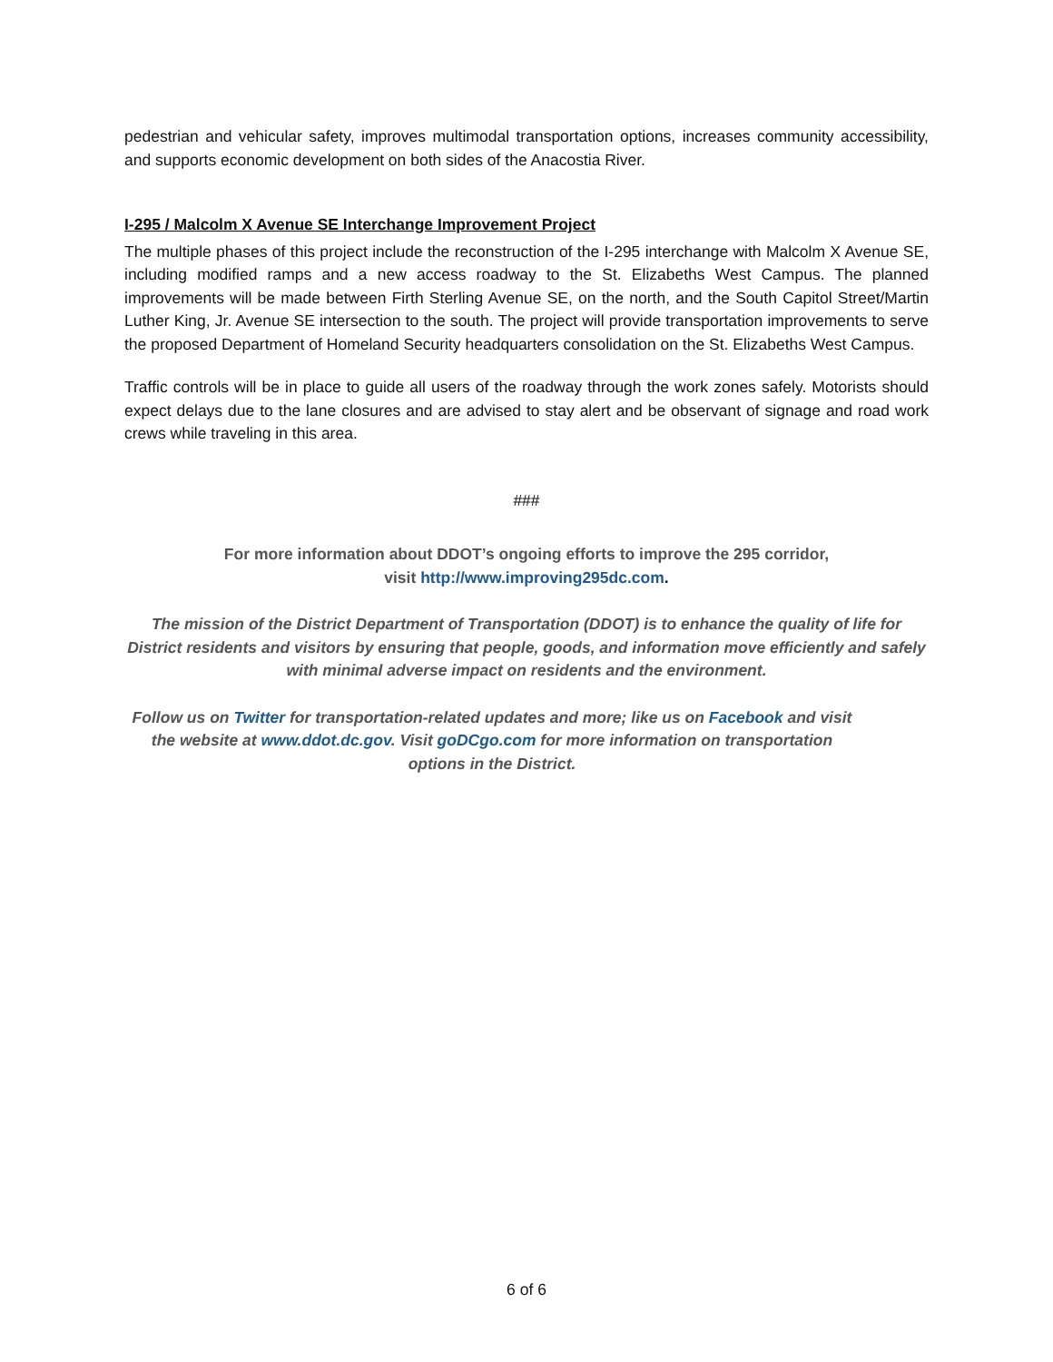pedestrian and vehicular safety, improves multimodal transportation options, increases community accessibility, and supports economic development on both sides of the Anacostia River.
I-295 / Malcolm X Avenue SE Interchange Improvement Project
The multiple phases of this project include the reconstruction of the I-295 interchange with Malcolm X Avenue SE, including modified ramps and a new access roadway to the St. Elizabeths West Campus. The planned improvements will be made between Firth Sterling Avenue SE, on the north, and the South Capitol Street/Martin Luther King, Jr. Avenue SE intersection to the south. The project will provide transportation improvements to serve the proposed Department of Homeland Security headquarters consolidation on the St. Elizabeths West Campus.
Traffic controls will be in place to guide all users of the roadway through the work zones safely. Motorists should expect delays due to the lane closures and are advised to stay alert and be observant of signage and road work crews while traveling in this area.
###
For more information about DDOT’s ongoing efforts to improve the 295 corridor,
visit http://www.improving295dc.com.
The mission of the District Department of Transportation (DDOT) is to enhance the quality of life for District residents and visitors by ensuring that people, goods, and information move efficiently and safely with minimal adverse impact on residents and the environment.
Follow us on Twitter for transportation-related updates and more; like us on Facebook and visit the website at www.ddot.dc.gov. Visit goDCgo.com for more information on transportation options in the District.
6 of 6